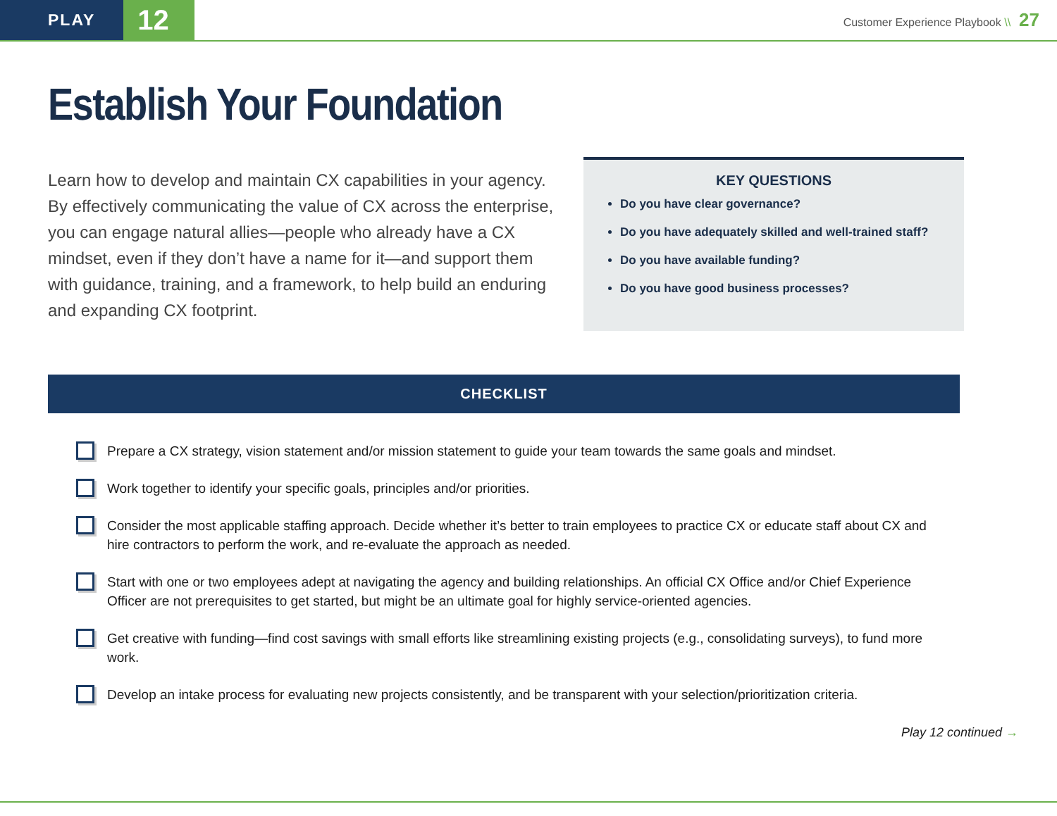PLAY
12
Customer Experience Playbook \\ 27
Establish Your Foundation
Learn how to develop and maintain CX capabilities in your agency. By effectively communicating the value of CX across the enterprise, you can engage natural allies—people who already have a CX mindset, even if they don’t have a name for it—and support them with guidance, training, and a framework, to help build an enduring and expanding CX footprint.
KEY QUESTIONS
Do you have clear governance?
Do you have adequately skilled and well-trained staff?
Do you have available funding?
Do you have good business processes?
CHECKLIST
Prepare a CX strategy, vision statement and/or mission statement to guide your team towards the same goals and mindset.
Work together to identify your specific goals, principles and/or priorities.
Consider the most applicable staffing approach. Decide whether it’s better to train employees to practice CX or educate staff about CX and hire contractors to perform the work, and re-evaluate the approach as needed.
Start with one or two employees adept at navigating the agency and building relationships. An official CX Office and/or Chief Experience Officer are not prerequisites to get started, but might be an ultimate goal for highly service-oriented agencies.
Get creative with funding—find cost savings with small efforts like streamlining existing projects (e.g., consolidating surveys), to fund more work.
Develop an intake process for evaluating new projects consistently, and be transparent with your selection/prioritization criteria.
Play 12 continued →